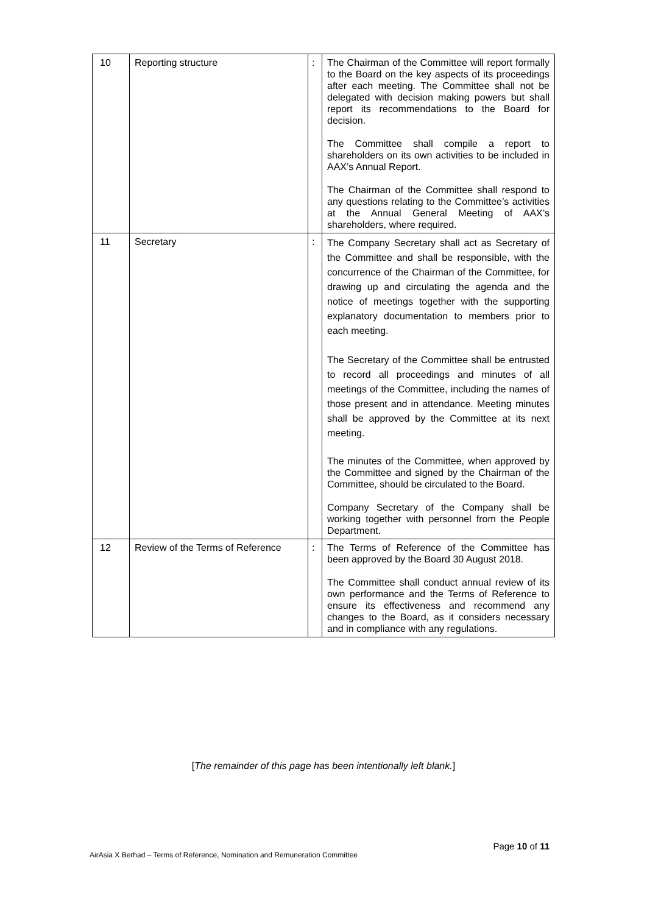| 10 | Reporting structure | : | The Chairman of the Committee will report formally to the Board on the key aspects of its proceedings after each meeting. The Committee shall not be delegated with decision making powers but shall report its recommendations to the Board for decision. The Committee shall compile a report to shareholders on its own activities to be included in AAX’s Annual Report. The Chairman of the Committee shall respond to any questions relating to the Committee’s activities at the Annual General Meeting of AAX’s shareholders, where required. |
| 11 | Secretary | : | The Company Secretary shall act as Secretary of the Committee and shall be responsible, with the concurrence of the Chairman of the Committee, for drawing up and circulating the agenda and the notice of meetings together with the supporting explanatory documentation to members prior to each meeting. The Secretary of the Committee shall be entrusted to record all proceedings and minutes of all meetings of the Committee, including the names of those present and in attendance. Meeting minutes shall be approved by the Committee at its next meeting. The minutes of the Committee, when approved by the Committee and signed by the Chairman of the Committee, should be circulated to the Board. Company Secretary of the Company shall be working together with personnel from the People Department. |
| 12 | Review of the Terms of Reference | : | The Terms of Reference of the Committee has been approved by the Board 30 August 2018. The Committee shall conduct annual review of its own performance and the Terms of Reference to ensure its effectiveness and recommend any changes to the Board, as it considers necessary and in compliance with any regulations. |
[The remainder of this page has been intentionally left blank.]
Page 10 of 11
AirAsia X Berhad – Terms of Reference, Nomination and Remuneration Committee